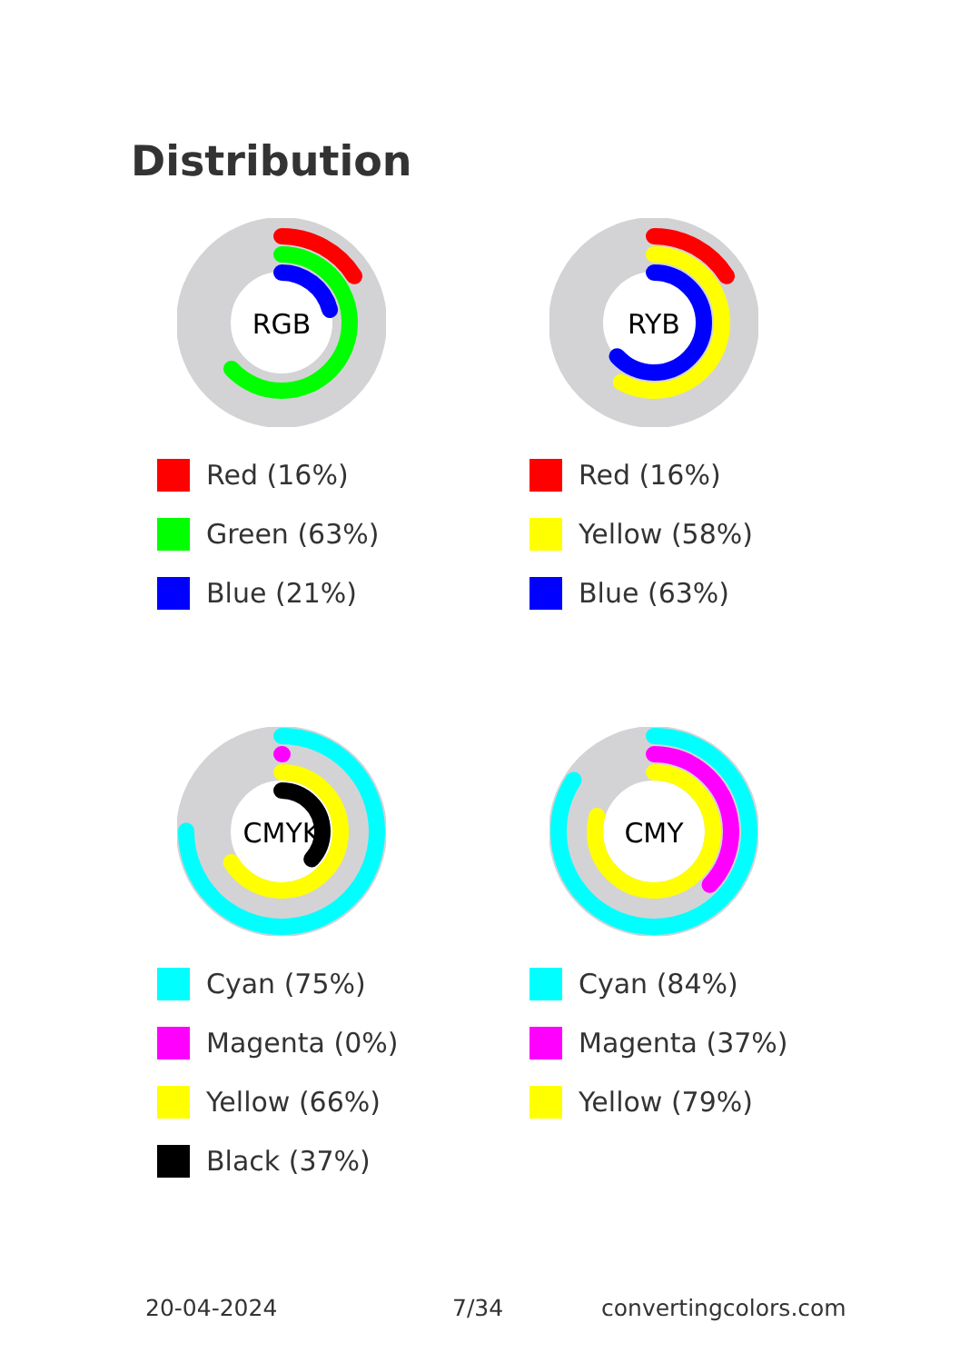Distribution
RGB
Red (16%)
Green (63%)
Blue (21%)
RYB
Red (16%)
Yellow (58%)
Blue (63%)
CMYK
Cyan (75%)
Magenta (0%)
Yellow (66%)
Black (37%)
CMY
Cyan (84%)
Magenta (37%)
Yellow (79%)
20-04-2024 7/34 convertingcolors.com